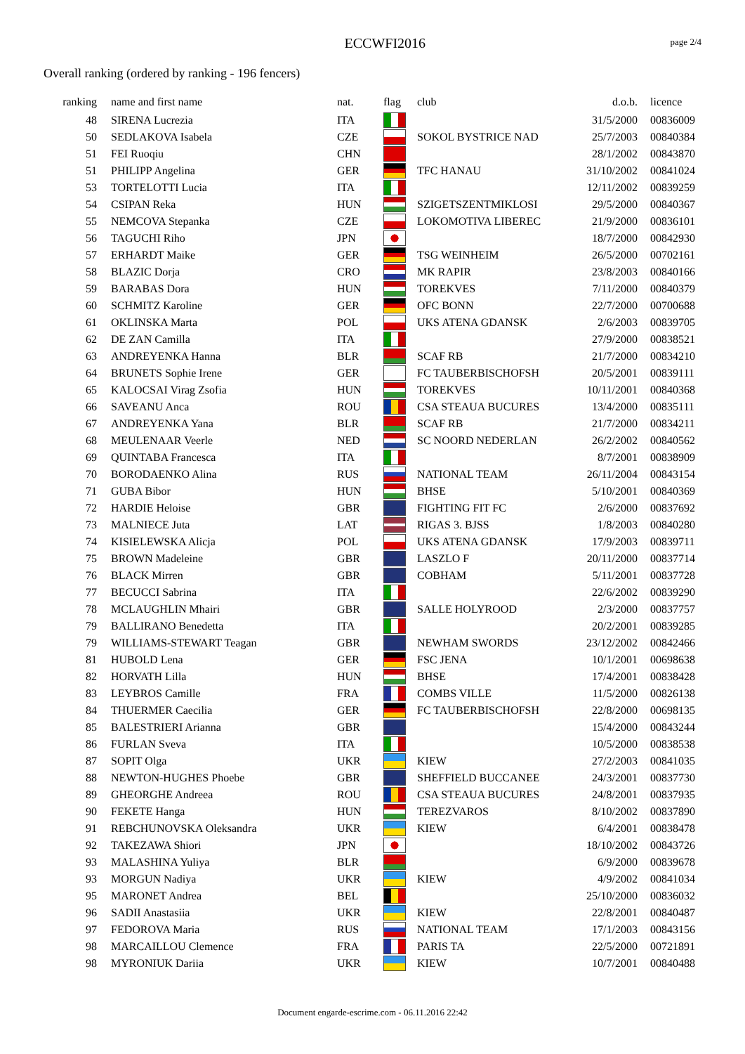ECCWFI2016 page 2/4
Overall ranking (ordered by ranking - 196 fencers)
| ranking | name and first name | nat. | flag | club | d.o.b. | licence |
| --- | --- | --- | --- | --- | --- | --- |
| 48 | SIRENA Lucrezia | ITA | | | 31/5/2000 | 00836009 |
| 50 | SEDLAKOVA Isabela | CZE | | SOKOL BYSTRICE NAD | 25/7/2003 | 00840384 |
| 51 | FEI Ruoqiu | CHN | | | 28/1/2002 | 00843870 |
| 51 | PHILIPP Angelina | GER | | TFC HANAU | 31/10/2002 | 00841024 |
| 53 | TORTELOTTI Lucia | ITA | | | 12/11/2002 | 00839259 |
| 54 | CSIPAN Reka | HUN | | SZIGETSZENTMIKLOSI | 29/5/2000 | 00840367 |
| 55 | NEMCOVA Stepanka | CZE | | LOKOMOTIVA LIBEREC | 21/9/2000 | 00836101 |
| 56 | TAGUCHI Riho | JPN | | | 18/7/2000 | 00842930 |
| 57 | ERHARDT Maike | GER | | TSG WEINHEIM | 26/5/2000 | 00702161 |
| 58 | BLAZIC Dorja | CRO | | MK RAPIR | 23/8/2003 | 00840166 |
| 59 | BARABAS Dora | HUN | | TOREKVES | 7/11/2000 | 00840379 |
| 60 | SCHMITZ Karoline | GER | | OFC BONN | 22/7/2000 | 00700688 |
| 61 | OKLINSKA Marta | POL | | UKS ATENA GDANSK | 2/6/2003 | 00839705 |
| 62 | DE ZAN Camilla | ITA | | | 27/9/2000 | 00838521 |
| 63 | ANDREYENKA Hanna | BLR | | SCAF RB | 21/7/2000 | 00834210 |
| 64 | BRUNETS Sophie Irene | GER | | FC TAUBERBISCHOFSH | 20/5/2001 | 00839111 |
| 65 | KALOCSAI Virag Zsofia | HUN | | TOREKVES | 10/11/2001 | 00840368 |
| 66 | SAVEANU Anca | ROU | | CSA STEAUA BUCURES | 13/4/2000 | 00835111 |
| 67 | ANDREYENKA Yana | BLR | | SCAF RB | 21/7/2000 | 00834211 |
| 68 | MEULENAAR Veerle | NED | | SC NOORD NEDERLAN | 26/2/2002 | 00840562 |
| 69 | QUINTABA Francesca | ITA | | | 8/7/2001 | 00838909 |
| 70 | BORODAENKO Alina | RUS | | NATIONAL TEAM | 26/11/2004 | 00843154 |
| 71 | GUBA Bibor | HUN | | BHSE | 5/10/2001 | 00840369 |
| 72 | HARDIE Heloise | GBR | | FIGHTING FIT FC | 2/6/2000 | 00837692 |
| 73 | MALNIECE Juta | LAT | | RIGAS 3. BJSS | 1/8/2003 | 00840280 |
| 74 | KISIELEWSKA Alicja | POL | | UKS ATENA GDANSK | 17/9/2003 | 00839711 |
| 75 | BROWN Madeleine | GBR | | LASZLO F | 20/11/2000 | 00837714 |
| 76 | BLACK Mirren | GBR | | COBHAM | 5/11/2001 | 00837728 |
| 77 | BECUCCI Sabrina | ITA | | | 22/6/2002 | 00839290 |
| 78 | MCLAUGHLIN Mhairi | GBR | | SALLE HOLYROOD | 2/3/2000 | 00837757 |
| 79 | BALLIRANO Benedetta | ITA | | | 20/2/2001 | 00839285 |
| 79 | WILLIAMS-STEWART Teagan | GBR | | NEWHAM SWORDS | 23/12/2002 | 00842466 |
| 81 | HUBOLD Lena | GER | | FSC JENA | 10/1/2001 | 00698638 |
| 82 | HORVATH Lilla | HUN | | BHSE | 17/4/2001 | 00838428 |
| 83 | LEYBROS Camille | FRA | | COMBS VILLE | 11/5/2000 | 00826138 |
| 84 | THUERMER Caecilia | GER | | FC TAUBERBISCHOFSH | 22/8/2000 | 00698135 |
| 85 | BALESTRIERI Arianna | GBR | | | 15/4/2000 | 00843244 |
| 86 | FURLAN Sveva | ITA | | | 10/5/2000 | 00838538 |
| 87 | SOPIT Olga | UKR | | KIEW | 27/2/2003 | 00841035 |
| 88 | NEWTON-HUGHES Phoebe | GBR | | SHEFFIELD BUCCANEE | 24/3/2001 | 00837730 |
| 89 | GHEORGHE Andreea | ROU | | CSA STEAUA BUCURES | 24/8/2001 | 00837935 |
| 90 | FEKETE Hanga | HUN | | TEREZVAROS | 8/10/2002 | 00837890 |
| 91 | REBCHUNOVSKA Oleksandra | UKR | | KIEW | 6/4/2001 | 00838478 |
| 92 | TAKEZAWA Shiori | JPN | | | 18/10/2002 | 00843726 |
| 93 | MALASHINA Yuliya | BLR | | | 6/9/2000 | 00839678 |
| 93 | MORGUN Nadiya | UKR | | KIEW | 4/9/2002 | 00841034 |
| 95 | MARONET Andrea | BEL | | | 25/10/2000 | 00836032 |
| 96 | SADII Anastasiia | UKR | | KIEW | 22/8/2001 | 00840487 |
| 97 | FEDOROVA Maria | RUS | | NATIONAL TEAM | 17/1/2003 | 00843156 |
| 98 | MARCAILLOU Clemence | FRA | | PARIS TA | 22/5/2000 | 00721891 |
| 98 | MYRONIUK Dariia | UKR | | KIEW | 10/7/2001 | 00840488 |
Document engarde-escrime.com - 06.11.2016 22:42